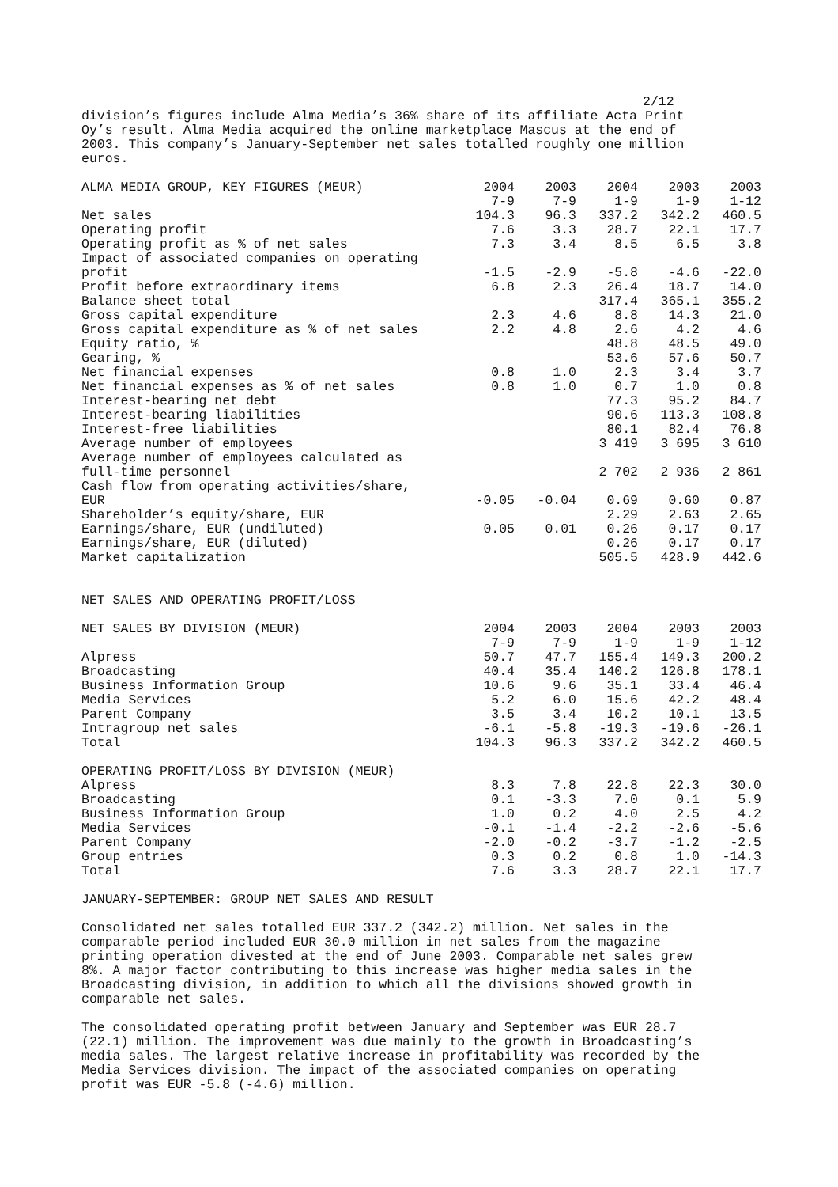2/12
division’s figures include Alma Media’s 36% share of its affiliate Acta Print Oy’s result. Alma Media acquired the online marketplace Mascus at the end of 2003. This company’s January-September net sales totalled roughly one million euros.
| ALMA MEDIA GROUP, KEY FIGURES (MEUR) | 2004 7-9 | 2003 7-9 | 2004 1-9 | 2003 1-9 | 2003 1-12 |
| --- | --- | --- | --- | --- | --- |
| Net sales | 104.3 | 96.3 | 337.2 | 342.2 | 460.5 |
| Operating profit | 7.6 | 3.3 | 28.7 | 22.1 | 17.7 |
| Operating profit as % of net sales | 7.3 | 3.4 | 8.5 | 6.5 | 3.8 |
| Impact of associated companies on operating profit | -1.5 | -2.9 | -5.8 | -4.6 | -22.0 |
| Profit before extraordinary items | 6.8 | 2.3 | 26.4 | 18.7 | 14.0 |
| Balance sheet total | | | 317.4 | 365.1 | 355.2 |
| Gross capital expenditure | 2.3 | 4.6 | 8.8 | 14.3 | 21.0 |
| Gross capital expenditure as % of net sales | 2.2 | 4.8 | 2.6 | 4.2 | 4.6 |
| Equity ratio, % | | | 48.8 | 48.5 | 49.0 |
| Gearing, % | | | 53.6 | 57.6 | 50.7 |
| Net financial expenses | 0.8 | 1.0 | 2.3 | 3.4 | 3.7 |
| Net financial expenses as % of net sales | 0.8 | 1.0 | 0.7 | 1.0 | 0.8 |
| Interest-bearing net debt | | | 77.3 | 95.2 | 84.7 |
| Interest-bearing liabilities | | | 90.6 | 113.3 | 108.8 |
| Interest-free liabilities | | | 80.1 | 82.4 | 76.8 |
| Average number of employees | | | 3 419 | 3 695 | 3 610 |
| Average number of employees calculated as full-time personnel | | | 2 702 | 2 936 | 2 861 |
| Cash flow from operating activities/share, EUR | -0.05 | -0.04 | 0.69 | 0.60 | 0.87 |
| Shareholder’s equity/share, EUR | | | 2.29 | 2.63 | 2.65 |
| Earnings/share, EUR (undiluted) | 0.05 | 0.01 | 0.26 | 0.17 | 0.17 |
| Earnings/share, EUR (diluted) | | | 0.26 | 0.17 | 0.17 |
| Market capitalization | | | 505.5 | 428.9 | 442.6 |
NET SALES AND OPERATING PROFIT/LOSS
| NET SALES BY DIVISION (MEUR) | 2004 7-9 | 2003 7-9 | 2004 1-9 | 2003 1-9 | 2003 1-12 |
| --- | --- | --- | --- | --- | --- |
| Alpress | 50.7 | 47.7 | 155.4 | 149.3 | 200.2 |
| Broadcasting | 40.4 | 35.4 | 140.2 | 126.8 | 178.1 |
| Business Information Group | 10.6 | 9.6 | 35.1 | 33.4 | 46.4 |
| Media Services | 5.2 | 6.0 | 15.6 | 42.2 | 48.4 |
| Parent Company | 3.5 | 3.4 | 10.2 | 10.1 | 13.5 |
| Intragroup net sales | -6.1 | -5.8 | -19.3 | -19.6 | -26.1 |
| Total | 104.3 | 96.3 | 337.2 | 342.2 | 460.5 |
| OPERATING PROFIT/LOSS BY DIVISION (MEUR) | | | | | |
| --- | --- | --- | --- | --- | --- |
| Alpress | 8.3 | 7.8 | 22.8 | 22.3 | 30.0 |
| Broadcasting | 0.1 | -3.3 | 7.0 | 0.1 | 5.9 |
| Business Information Group | 1.0 | 0.2 | 4.0 | 2.5 | 4.2 |
| Media Services | -0.1 | -1.4 | -2.2 | -2.6 | -5.6 |
| Parent Company | -2.0 | -0.2 | -3.7 | -1.2 | -2.5 |
| Group entries | 0.3 | 0.2 | 0.8 | 1.0 | -14.3 |
| Total | 7.6 | 3.3 | 28.7 | 22.1 | 17.7 |
JANUARY-SEPTEMBER: GROUP NET SALES AND RESULT
Consolidated net sales totalled EUR 337.2 (342.2) million. Net sales in the comparable period included EUR 30.0 million in net sales from the magazine printing operation divested at the end of June 2003. Comparable net sales grew 8%. A major factor contributing to this increase was higher media sales in the Broadcasting division, in addition to which all the divisions showed growth in comparable net sales.
The consolidated operating profit between January and September was EUR 28.7 (22.1) million. The improvement was due mainly to the growth in Broadcasting’s media sales. The largest relative increase in profitability was recorded by the Media Services division. The impact of the associated companies on operating profit was EUR -5.8 (-4.6) million.